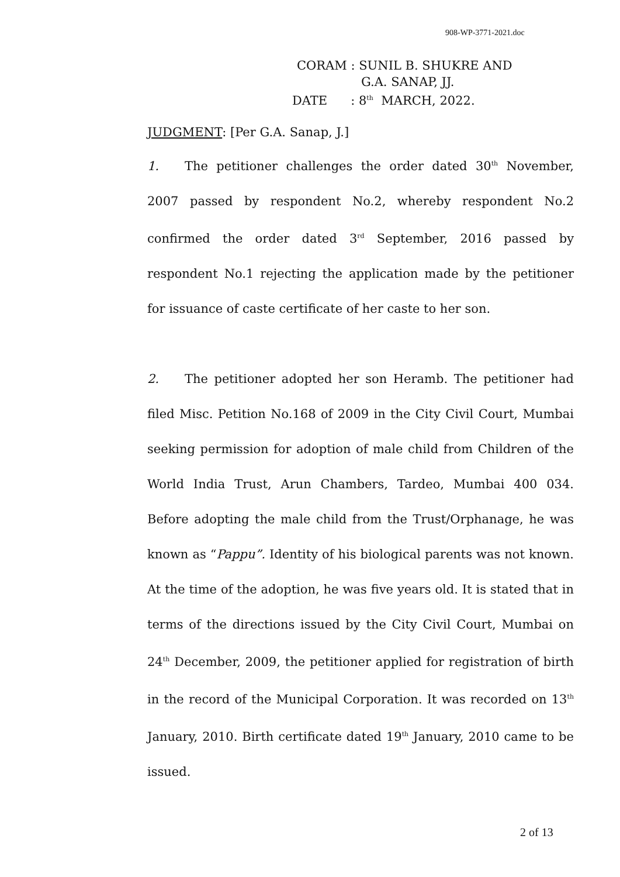908-WP-3771-2021.doc
CORAM : SUNIL B. SHUKRE AND
G.A. SANAP, JJ.
DATE : 8<sup>th</sup> MARCH, 2022.
JUDGMENT: [Per G.A. Sanap, J.]
1. The petitioner challenges the order dated 30<sup>th</sup> November, 2007 passed by respondent No.2, whereby respondent No.2 confirmed the order dated 3<sup>rd</sup> September, 2016 passed by respondent No.1 rejecting the application made by the petitioner for issuance of caste certificate of her caste to her son.
2. The petitioner adopted her son Heramb. The petitioner had filed Misc. Petition No.168 of 2009 in the City Civil Court, Mumbai seeking permission for adoption of male child from Children of the World India Trust, Arun Chambers, Tardeo, Mumbai 400 034. Before adopting the male child from the Trust/Orphanage, he was known as “Pappu”. Identity of his biological parents was not known. At the time of the adoption, he was five years old. It is stated that in terms of the directions issued by the City Civil Court, Mumbai on 24<sup>th</sup> December, 2009, the petitioner applied for registration of birth in the record of the Municipal Corporation. It was recorded on 13<sup>th</sup> January, 2010. Birth certificate dated 19<sup>th</sup> January, 2010 came to be issued.
2 of 13